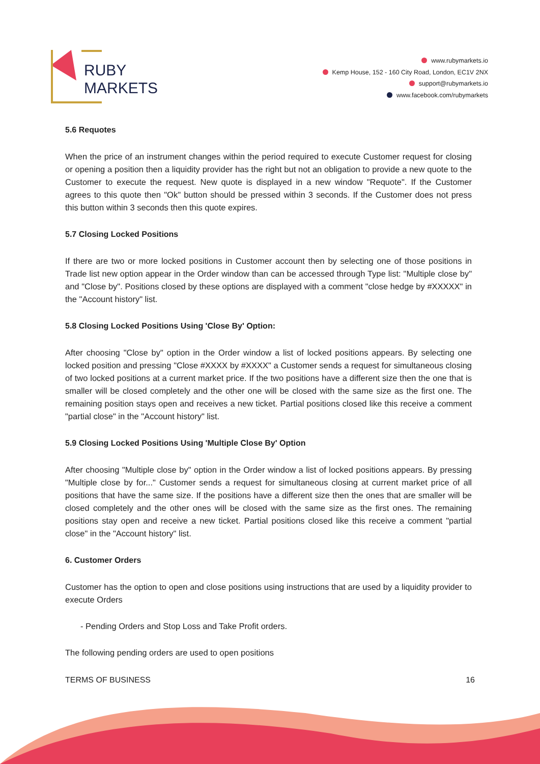RUBY
MARKETS
www.rubymarkets.io
Kemp House, 152 - 160 City Road, London, EC1V 2NX
support@rubymarkets.io
www.facebook.com/rubymarkets
5.6 Requotes
When the price of an instrument changes within the period required to execute Customer request for closing or opening a position then a liquidity provider has the right but not an obligation to provide a new quote to the Customer to execute the request. New quote is displayed in a new window "Requote". If the Customer agrees to this quote then "Ok" button should be pressed within 3 seconds. If the Customer does not press this button within 3 seconds then this quote expires.
5.7 Closing Locked Positions
If there are two or more locked positions in Customer account then by selecting one of those positions in Trade list new option appear in the Order window than can be accessed through Type list: "Multiple close by" and "Close by". Positions closed by these options are displayed with a comment "close hedge by #XXXXX" in the "Account history" list.
5.8 Closing Locked Positions Using 'Close By' Option:
After choosing "Close by" option in the Order window a list of locked positions appears. By selecting one locked position and pressing "Close #XXXX by #XXXX" a Customer sends a request for simultaneous closing of two locked positions at a current market price. If the two positions have a different size then the one that is smaller will be closed completely and the other one will be closed with the same size as the first one. The remaining position stays open and receives a new ticket. Partial positions closed like this receive a comment "partial close" in the "Account history" list.
5.9 Closing Locked Positions Using 'Multiple Close By' Option
After choosing "Multiple close by" option in the Order window a list of locked positions appears. By pressing "Multiple close by for..." Customer sends a request for simultaneous closing at current market price of all positions that have the same size. If the positions have a different size then the ones that are smaller will be closed completely and the other ones will be closed with the same size as the first ones. The remaining positions stay open and receive a new ticket. Partial positions closed like this receive a comment "partial close" in the "Account history" list.
6. Customer Orders
Customer has the option to open and close positions using instructions that are used by a liquidity provider to execute Orders
- Pending Orders and Stop Loss and Take Profit orders.
The following pending orders are used to open positions
TERMS OF BUSINESS 16